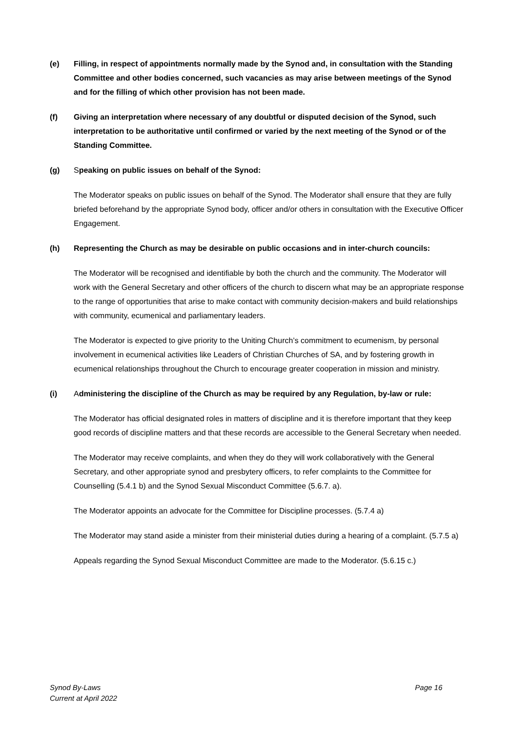(e) Filling, in respect of appointments normally made by the Synod and, in consultation with the Standing Committee and other bodies concerned, such vacancies as may arise between meetings of the Synod and for the filling of which other provision has not been made.
(f) Giving an interpretation where necessary of any doubtful or disputed decision of the Synod, such interpretation to be authoritative until confirmed or varied by the next meeting of the Synod or of the Standing Committee.
(g) Speaking on public issues on behalf of the Synod:
The Moderator speaks on public issues on behalf of the Synod. The Moderator shall ensure that they are fully briefed beforehand by the appropriate Synod body, officer and/or others in consultation with the Executive Officer Engagement.
(h) Representing the Church as may be desirable on public occasions and in inter-church councils:
The Moderator will be recognised and identifiable by both the church and the community. The Moderator will work with the General Secretary and other officers of the church to discern what may be an appropriate response to the range of opportunities that arise to make contact with community decision-makers and build relationships with community, ecumenical and parliamentary leaders.
The Moderator is expected to give priority to the Uniting Church’s commitment to ecumenism, by personal involvement in ecumenical activities like Leaders of Christian Churches of SA, and by fostering growth in ecumenical relationships throughout the Church to encourage greater cooperation in mission and ministry.
(i) Administering the discipline of the Church as may be required by any Regulation, by-law or rule:
The Moderator has official designated roles in matters of discipline and it is therefore important that they keep good records of discipline matters and that these records are accessible to the General Secretary when needed.
The Moderator may receive complaints, and when they do they will work collaboratively with the General Secretary, and other appropriate synod and presbytery officers, to refer complaints to the Committee for Counselling (5.4.1 b) and the Synod Sexual Misconduct Committee (5.6.7. a).
The Moderator appoints an advocate for the Committee for Discipline processes. (5.7.4 a)
The Moderator may stand aside a minister from their ministerial duties during a hearing of a complaint. (5.7.5 a)
Appeals regarding the Synod Sexual Misconduct Committee are made to the Moderator. (5.6.15 c.)
Page 16 Synod By-Laws
Current at April 2022